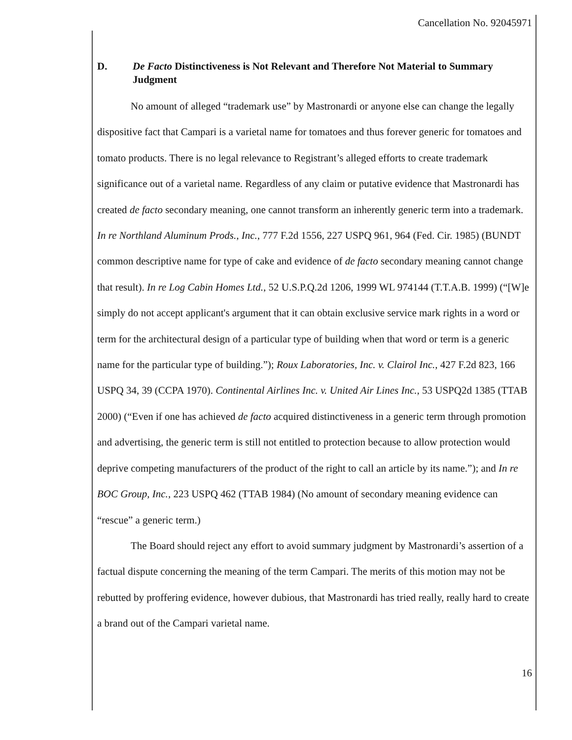Cancellation No. 92045971
D. De Facto Distinctiveness is Not Relevant and Therefore Not Material to Summary Judgment
No amount of alleged “trademark use” by Mastronardi or anyone else can change the legally dispositive fact that Campari is a varietal name for tomatoes and thus forever generic for tomatoes and tomato products. There is no legal relevance to Registrant’s alleged efforts to create trademark significance out of a varietal name. Regardless of any claim or putative evidence that Mastronardi has created de facto secondary meaning, one cannot transform an inherently generic term into a trademark. In re Northland Aluminum Prods., Inc., 777 F.2d 1556, 227 USPQ 961, 964 (Fed. Cir. 1985) (BUNDT common descriptive name for type of cake and evidence of de facto secondary meaning cannot change that result). In re Log Cabin Homes Ltd., 52 U.S.P.Q.2d 1206, 1999 WL 974144 (T.T.A.B. 1999) (“[W]e simply do not accept applicant's argument that it can obtain exclusive service mark rights in a word or term for the architectural design of a particular type of building when that word or term is a generic name for the particular type of building.”); Roux Laboratories, Inc. v. Clairol Inc., 427 F.2d 823, 166 USPQ 34, 39 (CCPA 1970). Continental Airlines Inc. v. United Air Lines Inc., 53 USPQ2d 1385 (TTAB 2000) (“Even if one has achieved de facto acquired distinctiveness in a generic term through promotion and advertising, the generic term is still not entitled to protection because to allow protection would deprive competing manufacturers of the product of the right to call an article by its name.”); and In re BOC Group, Inc., 223 USPQ 462 (TTAB 1984) (No amount of secondary meaning evidence can “rescue” a generic term.)
The Board should reject any effort to avoid summary judgment by Mastronardi’s assertion of a factual dispute concerning the meaning of the term Campari. The merits of this motion may not be rebutted by proffering evidence, however dubious, that Mastronardi has tried really, really hard to create a brand out of the Campari varietal name.
16